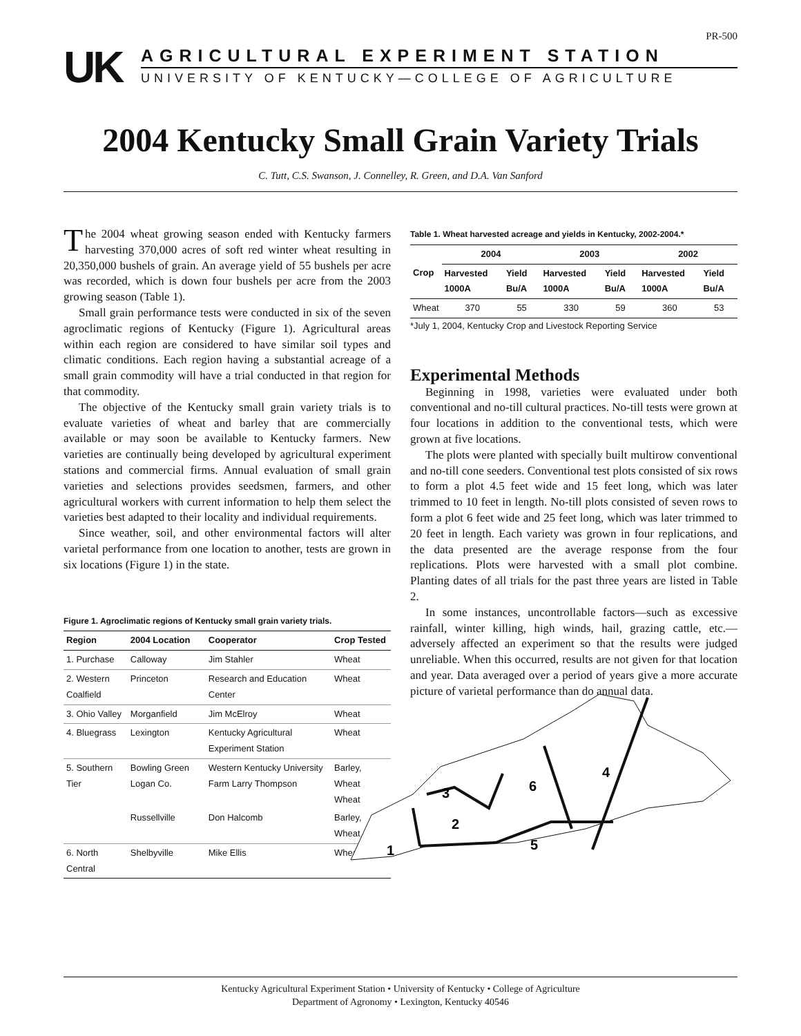PR-500
UK
AGRICULTURAL EXPERIMENT STATION
UNIVERSITY OF KENTUCKY—COLLEGE OF AGRICULTURE
2004 Kentucky Small Grain Variety Trials
C. Tutt, C.S. Swanson, J. Connelley, R. Green, and D.A. Van Sanford
The 2004 wheat growing season ended with Kentucky farmers harvesting 370,000 acres of soft red winter wheat resulting in 20,350,000 bushels of grain. An average yield of 55 bushels per acre was recorded, which is down four bushels per acre from the 2003 growing season (Table 1).
Small grain performance tests were conducted in six of the seven agroclimatic regions of Kentucky (Figure 1). Agricultural areas within each region are considered to have similar soil types and climatic conditions. Each region having a substantial acreage of a small grain commodity will have a trial conducted in that region for that commodity.
The objective of the Kentucky small grain variety trials is to evaluate varieties of wheat and barley that are commercially available or may soon be available to Kentucky farmers. New varieties are continually being developed by agricultural experiment stations and commercial firms. Annual evaluation of small grain varieties and selections provides seedsmen, farmers, and other agricultural workers with current information to help them select the varieties best adapted to their locality and individual requirements.
Since weather, soil, and other environmental factors will alter varietal performance from one location to another, tests are grown in six locations (Figure 1) in the state.
Figure 1. Agroclimatic regions of Kentucky small grain variety trials.
| Region | 2004 Location | Cooperator | Crop Tested |
| --- | --- | --- | --- |
| 1. Purchase | Calloway | Jim Stahler | Wheat |
| 2. Western Coalfield | Princeton | Research and Education Center | Wheat |
| 3. Ohio Valley | Morganfield | Jim McElroy | Wheat |
| 4. Bluegrass | Lexington | Kentucky Agricultural Experiment Station | Wheat |
| 5. Southern Tier | Bowling Green Logan Co. | Western Kentucky University Farm Larry Thompson | Barley, Wheat Wheat |
| | Russellville | Don Halcomb | Barley, Wheat |
| 6. North Central | Shelbyville | Mike Ellis | Wheat |
Table 1. Wheat harvested acreage and yields in Kentucky, 2002-2004.*
| | 2004 | | 2003 | | 2002 | |
| --- | --- | --- | --- | --- | --- | --- |
| Crop | Harvested 1000A | Yield Bu/A | Harvested 1000A | Yield Bu/A | Harvested 1000A | Yield Bu/A |
| Wheat | 370 | 55 | 330 | 59 | 360 | 53 |
*July 1, 2004, Kentucky Crop and Livestock Reporting Service
Experimental Methods
Beginning in 1998, varieties were evaluated under both conventional and no-till cultural practices. No-till tests were grown at four locations in addition to the conventional tests, which were grown at five locations.
The plots were planted with specially built multirow conventional and no-till cone seeders. Conventional test plots consisted of six rows to form a plot 4.5 feet wide and 15 feet long, which was later trimmed to 10 feet in length. No-till plots consisted of seven rows to form a plot 6 feet wide and 25 feet long, which was later trimmed to 20 feet in length. Each variety was grown in four replications, and the data presented are the average response from the four replications. Plots were harvested with a small plot combine. Planting dates of all trials for the past three years are listed in Table 2.
In some instances, uncontrollable factors—such as excessive rainfall, winter killing, high winds, hail, grazing cattle, etc.—adversely affected an experiment so that the results were judged unreliable. When this occurred, results are not given for that location and year. Data averaged over a period of years give a more accurate picture of varietal performance than do annual data.
1
2
3
4
5
6
Kentucky Agricultural Experiment Station • University of Kentucky • College of Agriculture
Department of Agronomy • Lexington, Kentucky 40546